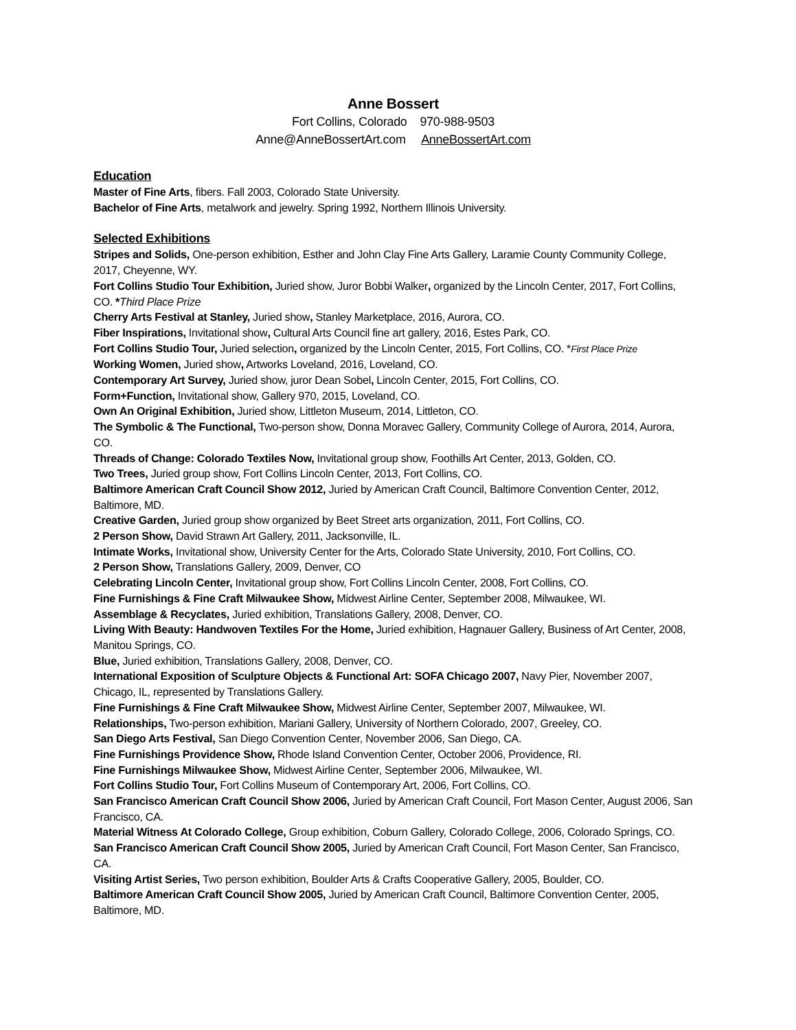Anne Bossert
Fort Collins, Colorado 970-988-9503
Anne@AnneBossertArt.com AnneBossertArt.com
Education
Master of Fine Arts, fibers. Fall 2003, Colorado State University.
Bachelor of Fine Arts, metalwork and jewelry. Spring 1992, Northern Illinois University.
Selected Exhibitions
Stripes and Solids, One-person exhibition, Esther and John Clay Fine Arts Gallery, Laramie County Community College, 2017, Cheyenne, WY.
Fort Collins Studio Tour Exhibition, Juried show, Juror Bobbi Walker, organized by the Lincoln Center, 2017, Fort Collins, CO. *Third Place Prize
Cherry Arts Festival at Stanley, Juried show, Stanley Marketplace, 2016, Aurora, CO.
Fiber Inspirations, Invitational show, Cultural Arts Council fine art gallery, 2016, Estes Park, CO.
Fort Collins Studio Tour, Juried selection, organized by the Lincoln Center, 2015, Fort Collins, CO. *First Place Prize
Working Women, Juried show, Artworks Loveland, 2016, Loveland, CO.
Contemporary Art Survey, Juried show, juror Dean Sobel, Lincoln Center, 2015, Fort Collins, CO.
Form+Function, Invitational show, Gallery 970, 2015, Loveland, CO.
Own An Original Exhibition, Juried show, Littleton Museum, 2014, Littleton, CO.
The Symbolic & The Functional, Two-person show, Donna Moravec Gallery, Community College of Aurora, 2014, Aurora, CO.
Threads of Change: Colorado Textiles Now, Invitational group show, Foothills Art Center, 2013, Golden, CO.
Two Trees, Juried group show, Fort Collins Lincoln Center, 2013, Fort Collins, CO.
Baltimore American Craft Council Show 2012, Juried by American Craft Council, Baltimore Convention Center, 2012, Baltimore, MD.
Creative Garden, Juried group show organized by Beet Street arts organization, 2011, Fort Collins, CO.
2 Person Show, David Strawn Art Gallery, 2011, Jacksonville, IL.
Intimate Works, Invitational show, University Center for the Arts, Colorado State University, 2010, Fort Collins, CO.
2 Person Show, Translations Gallery, 2009, Denver, CO
Celebrating Lincoln Center, Invitational group show, Fort Collins Lincoln Center, 2008, Fort Collins, CO.
Fine Furnishings & Fine Craft Milwaukee Show, Midwest Airline Center, September 2008, Milwaukee, WI.
Assemblage & Recyclates, Juried exhibition, Translations Gallery, 2008, Denver, CO.
Living With Beauty: Handwoven Textiles For the Home, Juried exhibition, Hagnauer Gallery, Business of Art Center, 2008, Manitou Springs, CO.
Blue, Juried exhibition, Translations Gallery, 2008, Denver, CO.
International Exposition of Sculpture Objects & Functional Art: SOFA Chicago 2007, Navy Pier, November 2007, Chicago, IL, represented by Translations Gallery.
Fine Furnishings & Fine Craft Milwaukee Show, Midwest Airline Center, September 2007, Milwaukee, WI.
Relationships, Two-person exhibition, Mariani Gallery, University of Northern Colorado, 2007, Greeley, CO.
San Diego Arts Festival, San Diego Convention Center, November 2006, San Diego, CA.
Fine Furnishings Providence Show, Rhode Island Convention Center, October 2006, Providence, RI.
Fine Furnishings Milwaukee Show, Midwest Airline Center, September 2006, Milwaukee, WI.
Fort Collins Studio Tour, Fort Collins Museum of Contemporary Art, 2006, Fort Collins, CO.
San Francisco American Craft Council Show 2006, Juried by American Craft Council, Fort Mason Center, August 2006, San Francisco, CA.
Material Witness At Colorado College, Group exhibition, Coburn Gallery, Colorado College, 2006, Colorado Springs, CO.
San Francisco American Craft Council Show 2005, Juried by American Craft Council, Fort Mason Center, San Francisco, CA.
Visiting Artist Series, Two person exhibition, Boulder Arts & Crafts Cooperative Gallery, 2005, Boulder, CO.
Baltimore American Craft Council Show 2005, Juried by American Craft Council, Baltimore Convention Center, 2005, Baltimore, MD.